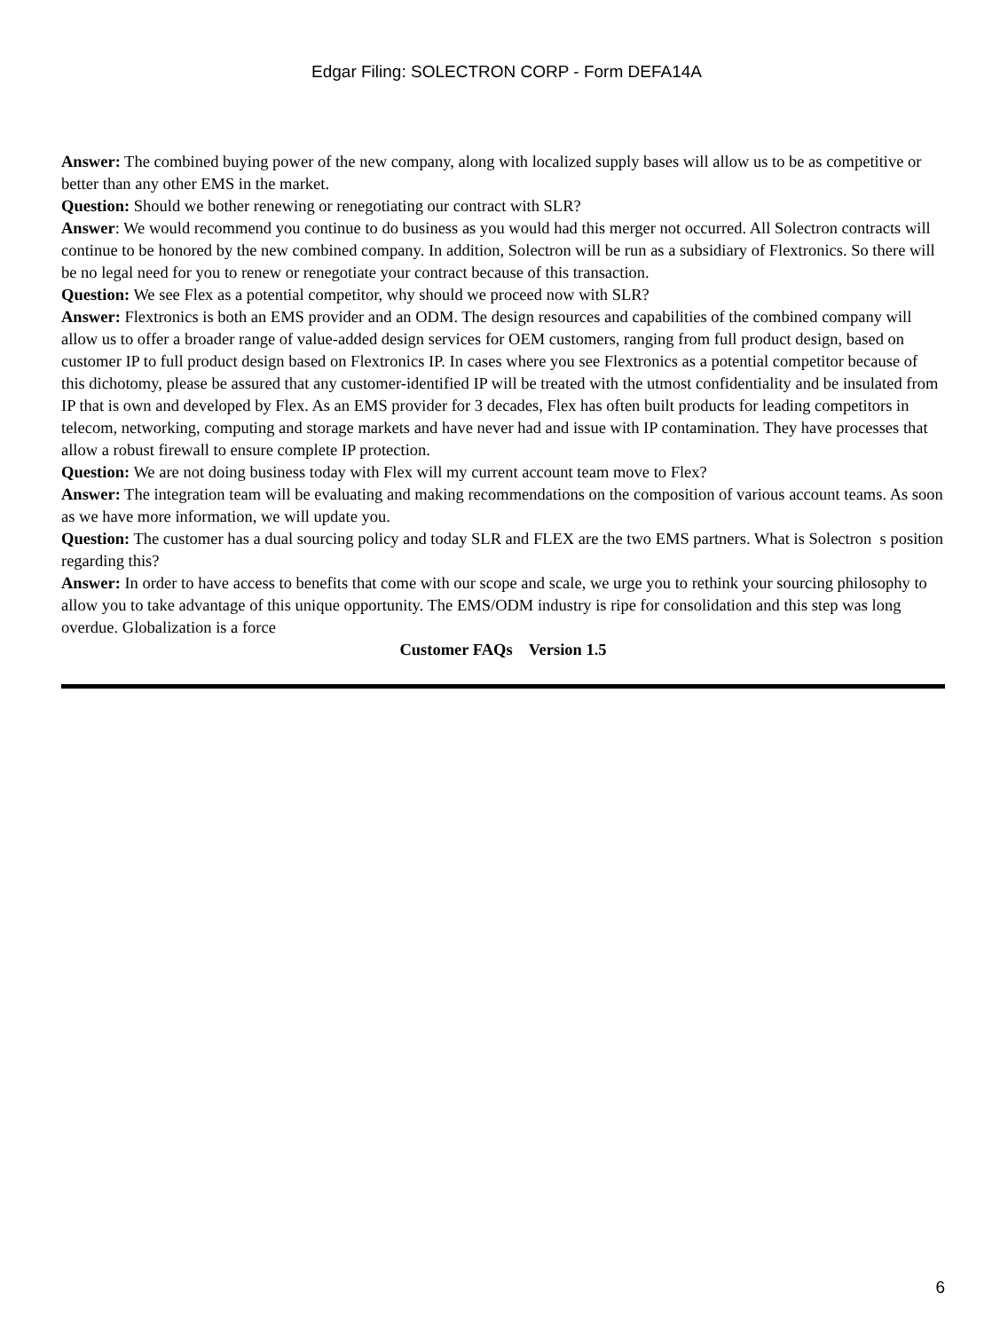Edgar Filing: SOLECTRON CORP - Form DEFA14A
Answer: The combined buying power of the new company, along with localized supply bases will allow us to be as competitive or better than any other EMS in the market.
Question: Should we bother renewing or renegotiating our contract with SLR?
Answer: We would recommend you continue to do business as you would had this merger not occurred. All Solectron contracts will continue to be honored by the new combined company. In addition, Solectron will be run as a subsidiary of Flextronics. So there will be no legal need for you to renew or renegotiate your contract because of this transaction.
Question: We see Flex as a potential competitor, why should we proceed now with SLR?
Answer: Flextronics is both an EMS provider and an ODM. The design resources and capabilities of the combined company will allow us to offer a broader range of value-added design services for OEM customers, ranging from full product design, based on customer IP to full product design based on Flextronics IP. In cases where you see Flextronics as a potential competitor because of this dichotomy, please be assured that any customer-identified IP will be treated with the utmost confidentiality and be insulated from IP that is own and developed by Flex. As an EMS provider for 3 decades, Flex has often built products for leading competitors in telecom, networking, computing and storage markets and have never had and issue with IP contamination. They have processes that allow a robust firewall to ensure complete IP protection.
Question: We are not doing business today with Flex will my current account team move to Flex?
Answer: The integration team will be evaluating and making recommendations on the composition of various account teams. As soon as we have more information, we will update you.
Question: The customer has a dual sourcing policy and today SLR and FLEX are the two EMS partners. What is Solectron s position regarding this?
Answer: In order to have access to benefits that come with our scope and scale, we urge you to rethink your sourcing philosophy to allow you to take advantage of this unique opportunity. The EMS/ODM industry is ripe for consolidation and this step was long overdue. Globalization is a force
Customer FAQs Version 1.5
6